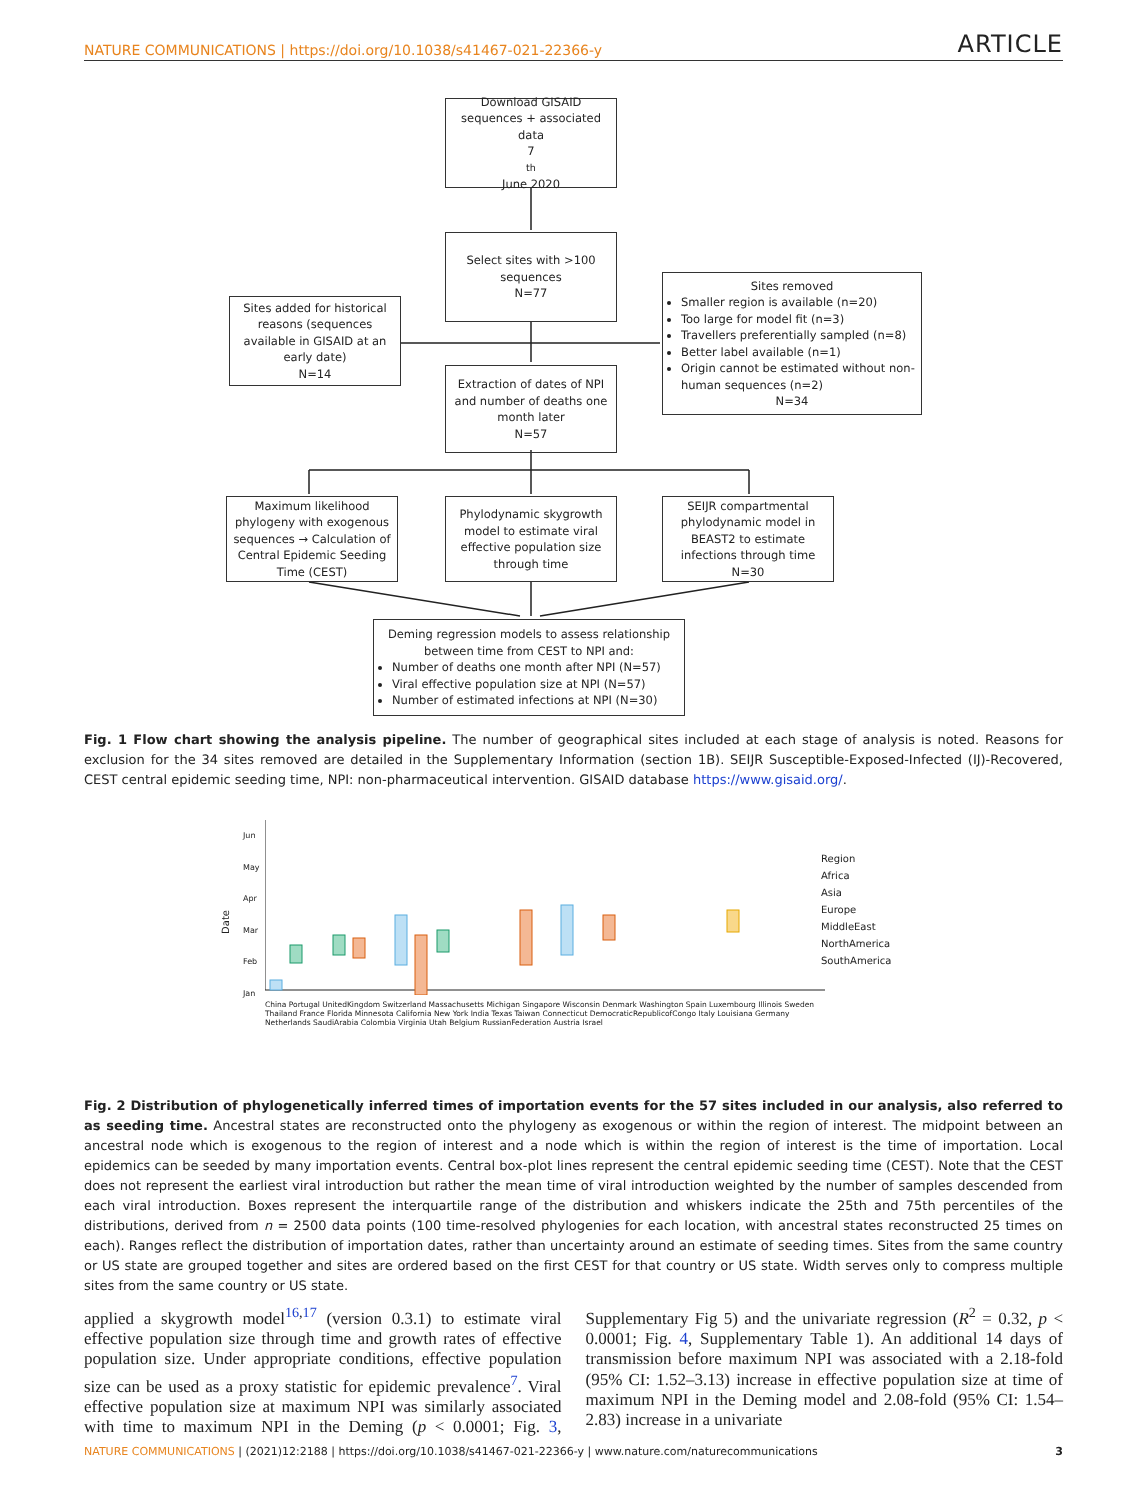NATURE COMMUNICATIONS | https://doi.org/10.1038/s41467-021-22366-y ARTICLE
Download GISAID sequences + associated data
7<sup>th</sup> June 2020
Select sites with >100 sequences
N=77
Sites added for historical reasons (sequences available in GISAID at an early date)
N=14
Sites removed
Smaller region is available (n=20)
Too large for model fit (n=3)
Travellers preferentially sampled (n=8)
Better label available (n=1)
Origin cannot be estimated without non-human sequences (n=2)
N=34
Extraction of dates of NPI and number of deaths one month later
N=57
Maximum likelihood phylogeny with exogenous sequences → Calculation of Central Epidemic Seeding Time (CEST)
Phylodynamic skygrowth model to estimate viral effective population size through time
SEIJR compartmental phylodynamic model in BEAST2 to estimate infections through time
N=30
Deming regression models to assess relationship between time from CEST to NPI and:
Number of deaths one month after NPI (N=57)
Viral effective population size at NPI (N=57)
Number of estimated infections at NPI (N=30)
Fig. 1 Flow chart showing the analysis pipeline. The number of geographical sites included at each stage of analysis is noted. Reasons for exclusion for the 34 sites removed are detailed in the Supplementary Information (section 1B). SEIJR Susceptible-Exposed-Infected (IJ)-Recovered, CEST central epidemic seeding time, NPI: non-pharmaceutical intervention. GISAID database https://www.gisaid.org/.
Date
Jun
May
Apr
Mar
Feb
Jan
Region
Africa
Asia
Europe
MiddleEast
NorthAmerica
SouthAmerica
China Portugal UnitedKingdom Switzerland Massachusetts Michigan Singapore Wisconsin Denmark Washington Spain Luxembourg Illinois Sweden Thailand France Florida Minnesota California New York India Texas Taiwan Connecticut DemocraticRepublicofCongo Italy Louisiana Germany Netherlands SaudiArabia Colombia Virginia Utah Belgium RussianFederation Austria Israel
Fig. 2 Distribution of phylogenetically inferred times of importation events for the 57 sites included in our analysis, also referred to as seeding time. Ancestral states are reconstructed onto the phylogeny as exogenous or within the region of interest. The midpoint between an ancestral node which is exogenous to the region of interest and a node which is within the region of interest is the time of importation. Local epidemics can be seeded by many importation events. Central box-plot lines represent the central epidemic seeding time (CEST). Note that the CEST does not represent the earliest viral introduction but rather the mean time of viral introduction weighted by the number of samples descended from each viral introduction. Boxes represent the interquartile range of the distribution and whiskers indicate the 25th and 75th percentiles of the distributions, derived from n = 2500 data points (100 time-resolved phylogenies for each location, with ancestral states reconstructed 25 times on each). Ranges reflect the distribution of importation dates, rather than uncertainty around an estimate of seeding times. Sites from the same country or US state are grouped together and sites are ordered based on the first CEST for that country or US state. Width serves only to compress multiple sites from the same country or US state.
applied a skygrowth model<sup>16,17</sup> (version 0.3.1) to estimate viral effective population size through time and growth rates of effective population size. Under appropriate conditions, effective population size can be used as a proxy statistic for epidemic prevalence<sup>7</sup>. Viral effective population size at maximum NPI was similarly associated with time to maximum NPI in the Deming (p < 0.0001; Fig. 3, Supplementary Fig 5) and the univariate regression (R<sup>2</sup> = 0.32, p < 0.0001; Fig. 4, Supplementary Table 1). An additional 14 days of transmission before maximum NPI was associated with a 2.18-fold (95% CI: 1.52–3.13) increase in effective population size at time of maximum NPI in the Deming model and 2.08-fold (95% CI: 1.54–2.83) increase in a univariate
NATURE COMMUNICATIONS | (2021)12:2188 | https://doi.org/10.1038/s41467-021-22366-y | www.nature.com/naturecommunications 3